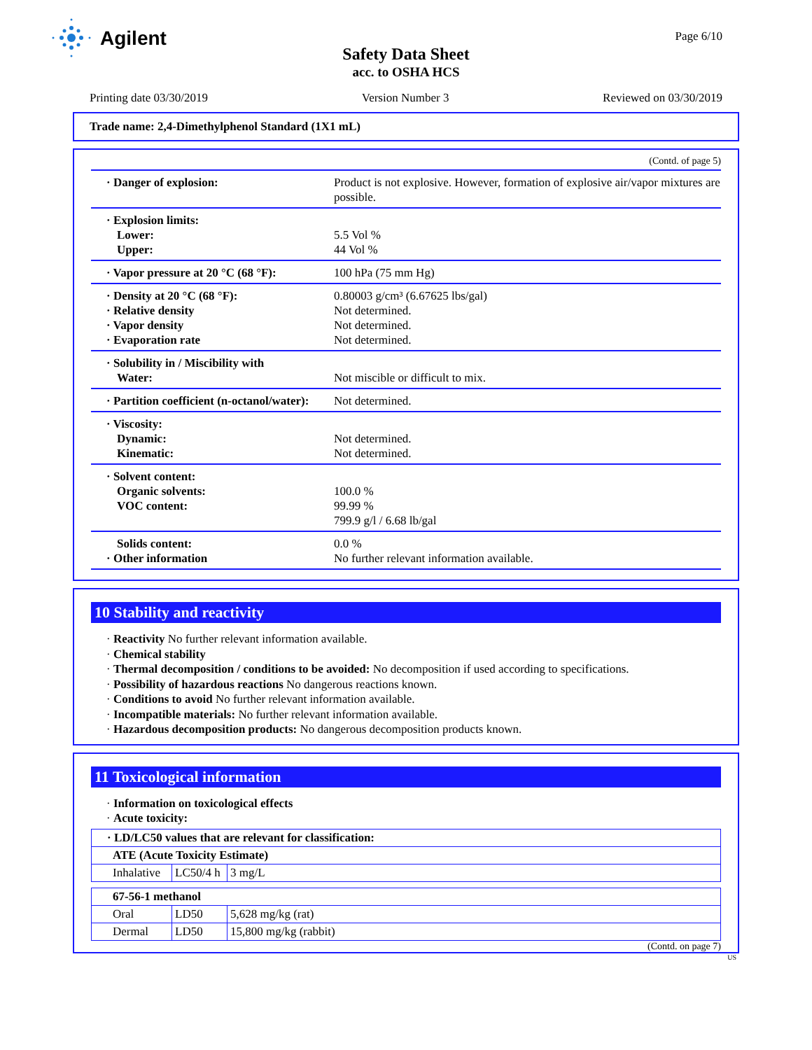Agilent
Page 6/10
Safety Data Sheet
acc. to OSHA HCS
Printing date 03/30/2019 Version Number 3 Reviewed on 03/30/2019
Trade name: 2,4-Dimethylphenol Standard (1X1 mL)
(Contd. of page 5)
| · Danger of explosion: | Product is not explosive. However, formation of explosive air/vapor mixtures are possible. |
| · Explosion limits: Lower: Upper: | 5.5 Vol % 44 Vol % |
| · Vapor pressure at 20 °C (68 °F): | 100 hPa (75 mm Hg) |
| · Density at 20 °C (68 °F): · Relative density · Vapor density · Evaporation rate | 0.80003 g/cm³ (6.67625 lbs/gal) Not determined. Not determined. Not determined. |
| · Solubility in / Miscibility with Water: | Not miscible or difficult to mix. |
| · Partition coefficient (n-octanol/water): | Not determined. |
| · Viscosity: Dynamic: Kinematic: | Not determined. Not determined. |
| · Solvent content: Organic solvents: VOC content: | 100.0 % 99.99 % 799.9 g/l / 6.68 lb/gal |
| Solids content: · Other information | 0.0 % No further relevant information available. |
10 Stability and reactivity
· Reactivity No further relevant information available.
· Chemical stability
· Thermal decomposition / conditions to be avoided: No decomposition if used according to specifications.
· Possibility of hazardous reactions No dangerous reactions known.
· Conditions to avoid No further relevant information available.
· Incompatible materials: No further relevant information available.
· Hazardous decomposition products: No dangerous decomposition products known.
11 Toxicological information
· Information on toxicological effects
· Acute toxicity:
| · LD/LC50 values that are relevant for classification: | | |
| ATE (Acute Toxicity Estimate) | | |
| Inhalative | LC50/4 h | 3 mg/L |
| 67-56-1 methanol | | |
| Oral | LD50 | 5,628 mg/kg (rat) |
| Dermal | LD50 | 15,800 mg/kg (rabbit) |
(Contd. on page 7)
US